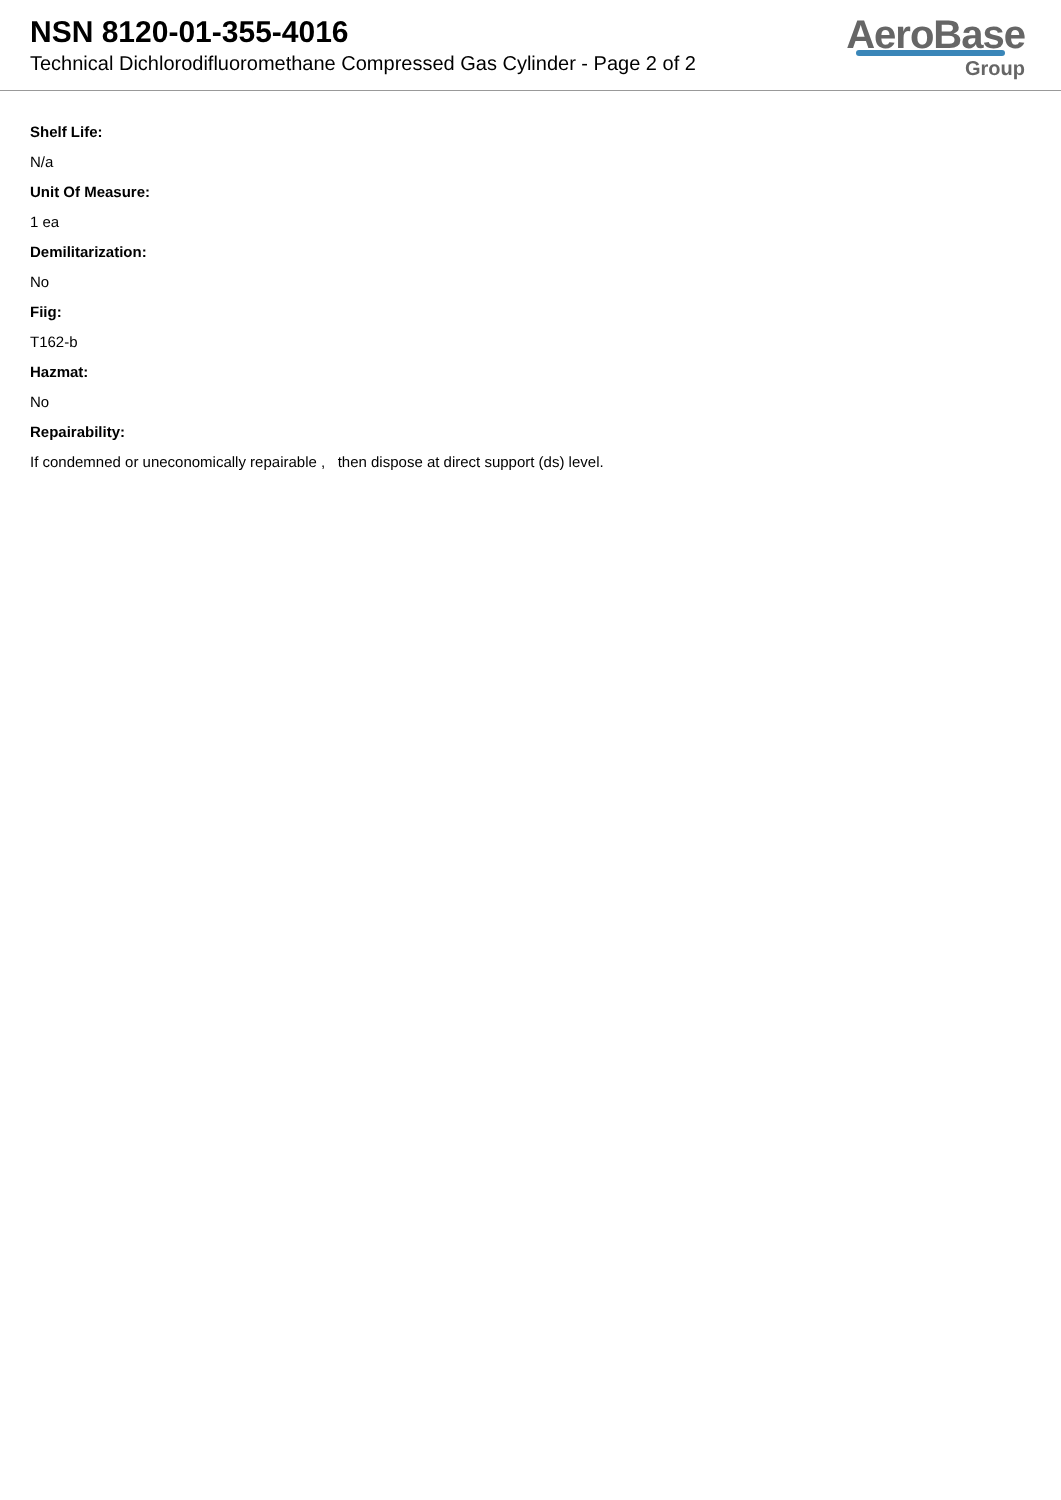NSN 8120-01-355-4016
Technical Dichlorodifluoromethane Compressed Gas Cylinder - Page 2 of 2
AeroBase
Group
Shelf Life:
N/a
Unit Of Measure:
1 ea
Demilitarization:
No
Fiig:
T162-b
Hazmat:
No
Repairability:
If condemned or uneconomically repairable , then dispose at direct support (ds) level.